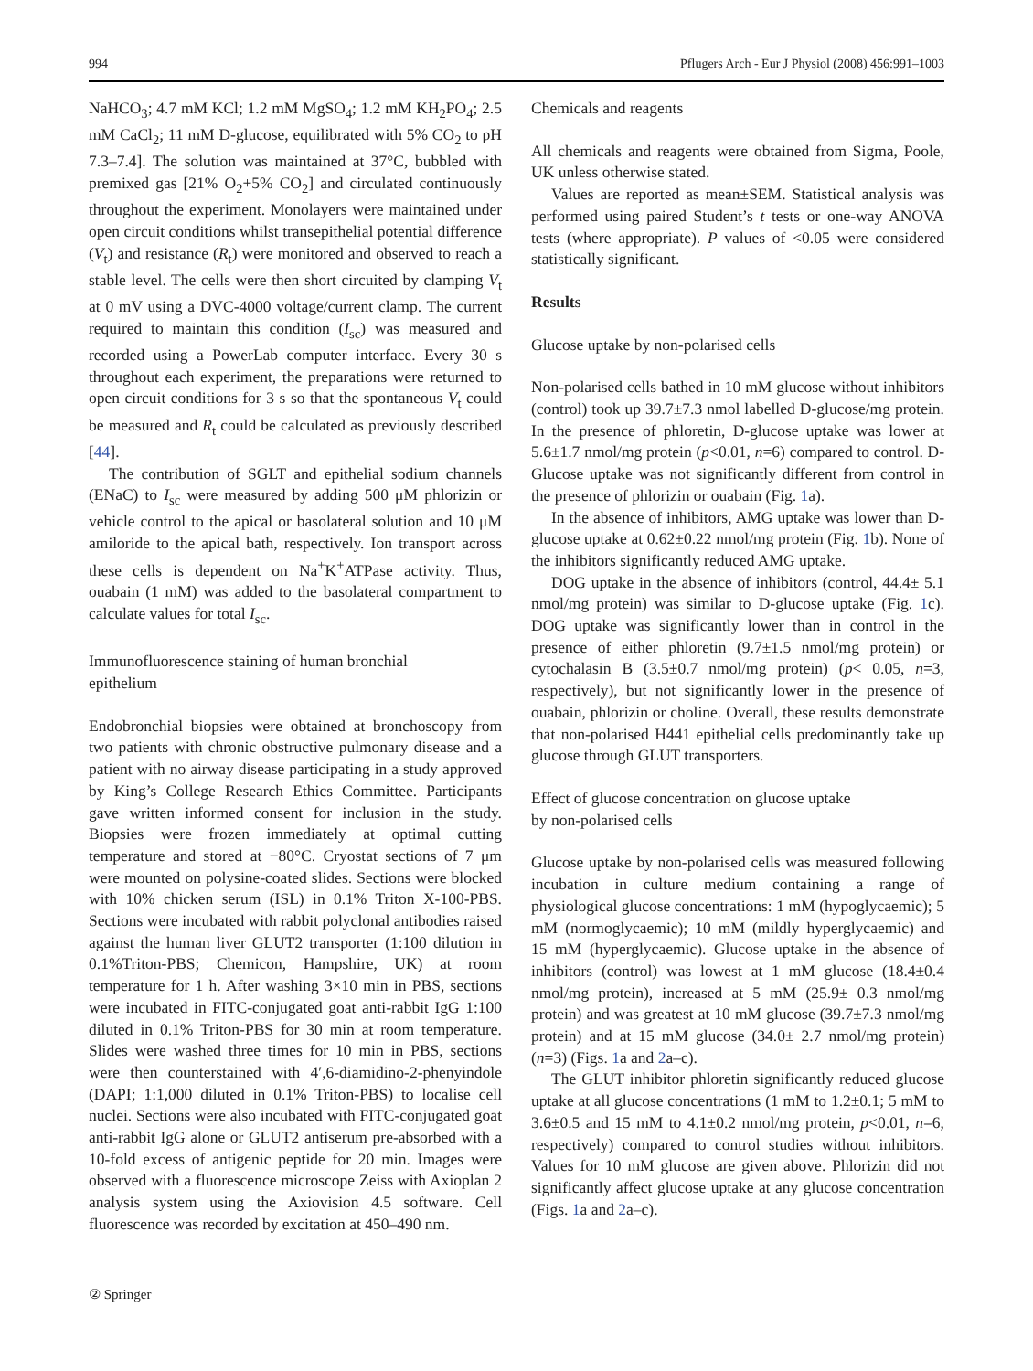994 Pflugers Arch - Eur J Physiol (2008) 456:991–1003
NaHCO<sub>3</sub>; 4.7 mM KCl; 1.2 mM MgSO<sub>4</sub>; 1.2 mM KH<sub>2</sub>PO<sub>4</sub>; 2.5 mM CaCl<sub>2</sub>; 11 mM D-glucose, equilibrated with 5% CO<sub>2</sub> to pH 7.3–7.4]. The solution was maintained at 37°C, bubbled with premixed gas [21% O<sub>2</sub>+5% CO<sub>2</sub>] and circulated continuously throughout the experiment. Monolayers were maintained under open circuit conditions whilst transepithelial potential difference (V<sub>t</sub>) and resistance (R<sub>t</sub>) were monitored and observed to reach a stable level. The cells were then short circuited by clamping V<sub>t</sub> at 0 mV using a DVC-4000 voltage/current clamp. The current required to maintain this condition (I<sub>sc</sub>) was measured and recorded using a PowerLab computer interface. Every 30 s throughout each experiment, the preparations were returned to open circuit conditions for 3 s so that the spontaneous V<sub>t</sub> could be measured and R<sub>t</sub> could be calculated as previously described [44].
The contribution of SGLT and epithelial sodium channels (ENaC) to I<sub>sc</sub> were measured by adding 500 μM phlorizin or vehicle control to the apical or basolateral solution and 10 μM amiloride to the apical bath, respectively. Ion transport across these cells is dependent on Na<sup>+</sup>K<sup>+</sup>ATPase activity. Thus, ouabain (1 mM) was added to the basolateral compartment to calculate values for total I<sub>sc</sub>.
Immunofluorescence staining of human bronchial
epithelium
Endobronchial biopsies were obtained at bronchoscopy from two patients with chronic obstructive pulmonary disease and a patient with no airway disease participating in a study approved by King’s College Research Ethics Committee. Participants gave written informed consent for inclusion in the study. Biopsies were frozen immediately at optimal cutting temperature and stored at −80°C. Cryostat sections of 7 μm were mounted on polysine-coated slides. Sections were blocked with 10% chicken serum (ISL) in 0.1% Triton X-100-PBS. Sections were incubated with rabbit polyclonal antibodies raised against the human liver GLUT2 transporter (1:100 dilution in 0.1%Triton-PBS; Chemicon, Hampshire, UK) at room temperature for 1 h. After washing 3×10 min in PBS, sections were incubated in FITC-conjugated goat anti-rabbit IgG 1:100 diluted in 0.1% Triton-PBS for 30 min at room temperature. Slides were washed three times for 10 min in PBS, sections were then counterstained with 4′,6-diamidino-2-phenyindole (DAPI; 1:1,000 diluted in 0.1% Triton-PBS) to localise cell nuclei. Sections were also incubated with FITC-conjugated goat anti-rabbit IgG alone or GLUT2 antiserum pre-absorbed with a 10-fold excess of antigenic peptide for 20 min. Images were observed with a fluorescence microscope Zeiss with Axioplan 2 analysis system using the Axiovision 4.5 software. Cell fluorescence was recorded by excitation at 450–490 nm.
Chemicals and reagents
All chemicals and reagents were obtained from Sigma, Poole, UK unless otherwise stated.
Values are reported as mean±SEM. Statistical analysis was performed using paired Student’s t tests or one-way ANOVA tests (where appropriate). P values of <0.05 were considered statistically significant.
Results
Glucose uptake by non-polarised cells
Non-polarised cells bathed in 10 mM glucose without inhibitors (control) took up 39.7±7.3 nmol labelled D-glucose/mg protein. In the presence of phloretin, D-glucose uptake was lower at 5.6±1.7 nmol/mg protein (p<0.01, n=6) compared to control. D-Glucose uptake was not significantly different from control in the presence of phlorizin or ouabain (Fig. 1a).
In the absence of inhibitors, AMG uptake was lower than D-glucose uptake at 0.62±0.22 nmol/mg protein (Fig. 1b). None of the inhibitors significantly reduced AMG uptake.
DOG uptake in the absence of inhibitors (control, 44.4± 5.1 nmol/mg protein) was similar to D-glucose uptake (Fig. 1c). DOG uptake was significantly lower than in control in the presence of either phloretin (9.7±1.5 nmol/mg protein) or cytochalasin B (3.5±0.7 nmol/mg protein) (p< 0.05, n=3, respectively), but not significantly lower in the presence of ouabain, phlorizin or choline. Overall, these results demonstrate that non-polarised H441 epithelial cells predominantly take up glucose through GLUT transporters.
Effect of glucose concentration on glucose uptake
by non-polarised cells
Glucose uptake by non-polarised cells was measured following incubation in culture medium containing a range of physiological glucose concentrations: 1 mM (hypoglycaemic); 5 mM (normoglycaemic); 10 mM (mildly hyperglycaemic) and 15 mM (hyperglycaemic). Glucose uptake in the absence of inhibitors (control) was lowest at 1 mM glucose (18.4±0.4 nmol/mg protein), increased at 5 mM (25.9± 0.3 nmol/mg protein) and was greatest at 10 mM glucose (39.7±7.3 nmol/mg protein) and at 15 mM glucose (34.0± 2.7 nmol/mg protein) (n=3) (Figs. 1a and 2a–c).
The GLUT inhibitor phloretin significantly reduced glucose uptake at all glucose concentrations (1 mM to 1.2±0.1; 5 mM to 3.6±0.5 and 15 mM to 4.1±0.2 nmol/mg protein, p<0.01, n=6, respectively) compared to control studies without inhibitors. Values for 10 mM glucose are given above. Phlorizin did not significantly affect glucose uptake at any glucose concentration (Figs. 1a and 2a–c).
② Springer